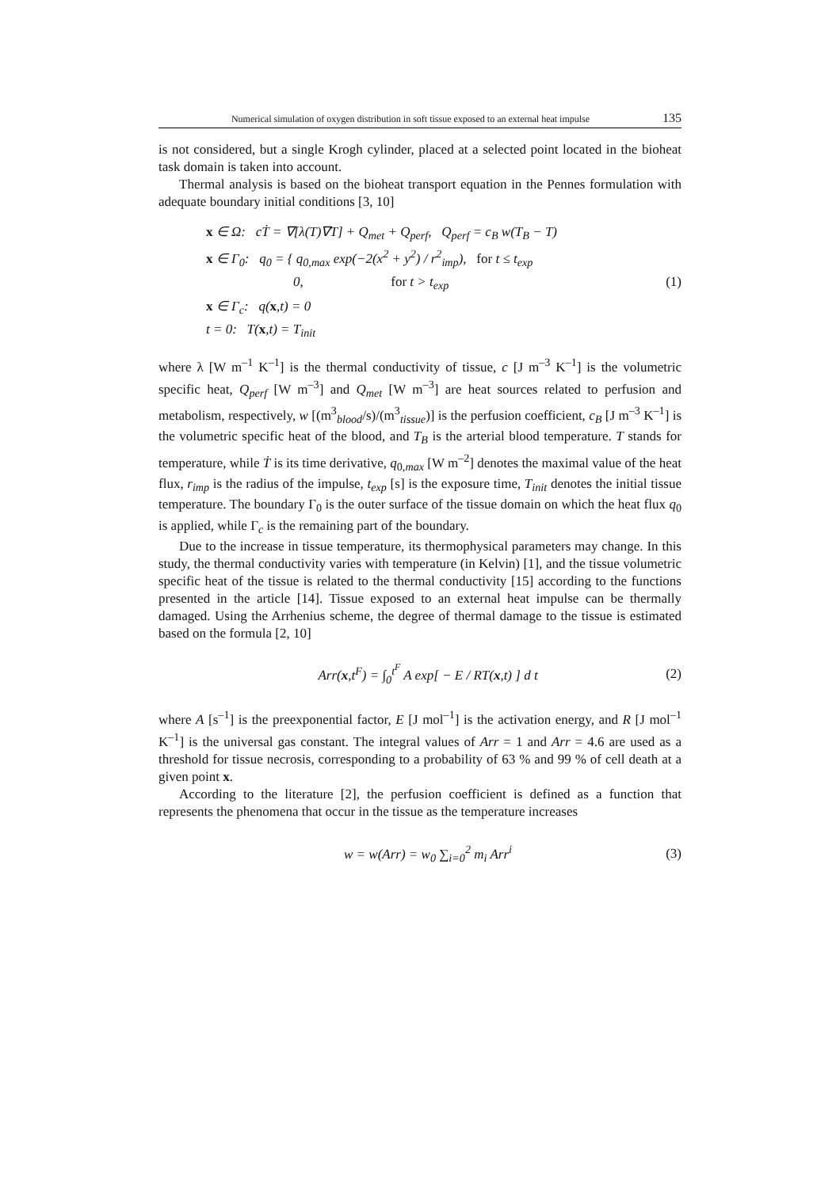Numerical simulation of oxygen distribution in soft tissue exposed to an external heat impulse 135
is not considered, but a single Krogh cylinder, placed at a selected point located in the bioheat task domain is taken into account.
Thermal analysis is based on the bioheat transport equation in the Pennes formulation with adequate boundary initial conditions [3, 10]
x ∈ Ω: cṪ = ∇[λ(T)∇T] + Q<sub>met</sub> + Q<sub>perf</sub>, Q<sub>perf</sub> = c<sub>B</sub> w(T<sub>B</sub> − T)
x ∈ Γ<sub>0</sub>: q<sub>0</sub> = { q<sub>0,max</sub> exp(−2(x<sup>2</sup> + y<sup>2</sup>) / r<sup>2</sup><sub>imp</sub>), for t ≤ t<sub>exp</sub>
0, for t > t<sub>exp</sub>
x ∈ Γ<sub>c</sub>: q(x,t) = 0
t = 0: T(x,t) = T<sub>init</sub>
(1)
where λ [W m<sup>–1</sup> K<sup>–1</sup>] is the thermal conductivity of tissue, c [J m<sup>–3</sup> K<sup>–1</sup>] is the volumetric specific heat, Q<sub>perf</sub> [W m<sup>–3</sup>] and Q<sub>met</sub> [W m<sup>–3</sup>] are heat sources related to perfusion and metabolism, respectively, w [(m<sup>3</sup><sub>blood</sub>/s)/(m<sup>3</sup><sub>tissue</sub>)] is the perfusion coefficient, c<sub>B</sub> [J m<sup>–3</sup> K<sup>–1</sup>] is the volumetric specific heat of the blood, and T<sub>B</sub> is the arterial blood temperature. T stands for temperature, while Ṫ is its time derivative, q<sub>0,max</sub> [W m<sup>–2</sup>] denotes the maximal value of the heat flux, r<sub>imp</sub> is the radius of the impulse, t<sub>exp</sub> [s] is the exposure time, T<sub>init</sub> denotes the initial tissue temperature. The boundary Γ<sub>0</sub> is the outer surface of the tissue domain on which the heat flux q<sub>0</sub> is applied, while Γ<sub>c</sub> is the remaining part of the boundary.
Due to the increase in tissue temperature, its thermophysical parameters may change. In this study, the thermal conductivity varies with temperature (in Kelvin) [1], and the tissue volumetric specific heat of the tissue is related to the thermal conductivity [15] according to the functions presented in the article [14]. Tissue exposed to an external heat impulse can be thermally damaged. Using the Arrhenius scheme, the degree of thermal damage to the tissue is estimated based on the formula [2, 10]
Arr(x,t<sup>F</sup>) = ∫<sub>0</sub><sup>t<sup>F</sup></sup> A exp[ − E / RT(x,t) ] d t
(2)
where A [s<sup>–1</sup>] is the preexponential factor, E [J mol<sup>–1</sup>] is the activation energy, and R [J mol<sup>–1</sup> K<sup>–1</sup>] is the universal gas constant. The integral values of Arr = 1 and Arr = 4.6 are used as a threshold for tissue necrosis, corresponding to a probability of 63 % and 99 % of cell death at a given point x.
According to the literature [2], the perfusion coefficient is defined as a function that represents the phenomena that occur in the tissue as the temperature increases
w = w(Arr) = w<sub>0</sub> ∑<sub>i=0</sub><sup>2</sup> m<sub>i</sub> Arr<sup>i</sup> (3)